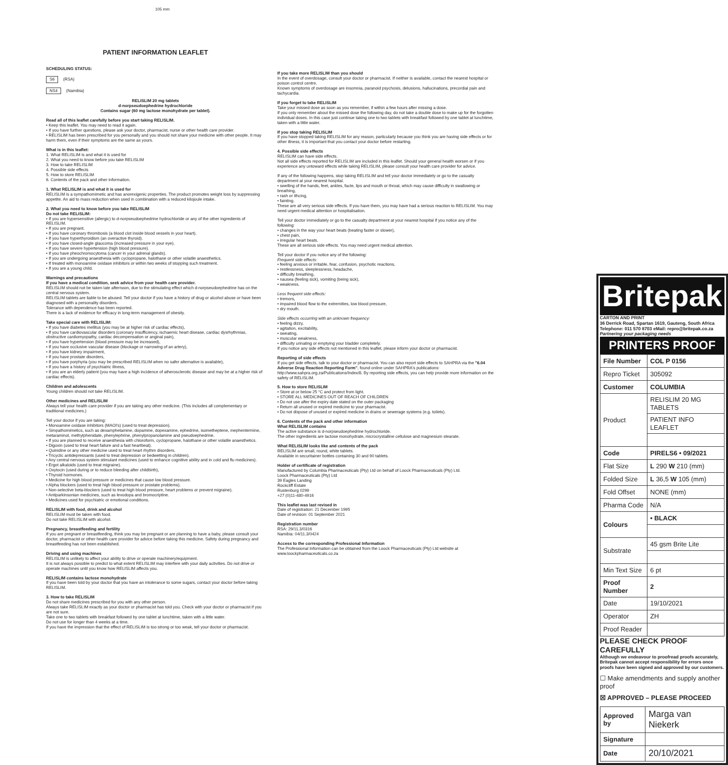105 mm
PATIENT INFORMATION LEAFLET
SCHEDULING STATUS:
S6 (RSA)
NS4 (Namibia)
RELISLIM 20 mg tablets
d-norpseudoephedrine hydrochloride
Contains sugar (60 mg lactose monohydrate per tablet).
Read all of this leaflet carefully before you start taking RELISLIM.
• Keep this leaflet. You may need to read it again.
• If you have further questions, please ask your doctor, pharmacist, nurse or other health care provider.
• RELISLIM has been prescribed for you personally and you should not share your medicine with other people. It may harm them, even if their symptoms are the same as yours.
What is in this leaflet:
1. What RELISLIM is and what it is used for
2. What you need to know before you take RELISLIM
3. How to take RELISLIM
4. Possible side effects
5. How to store RELISLIM
6. Contents of the pack and other information.
1. What RELISLIM is and what it is used for
RELISLIM is a sympathomimetic and has anorexigenic properties. The product promotes weight loss by suppressing appetite. An aid to mass reduction when used in combination with a reduced kilojoule intake.
2. What you need to know before you take RELISLIM
Do not take RELISLIM:
• If you are hypersensitive (allergic) to d-norpseudoephedrine hydrochloride or any of the other ingredients of RELISLIM.
• If you are pregnant.
• If you have coronary thrombosis (a blood clot inside blood vessels in your heart).
• If you have hyperthyroidism (an overactive thyroid).
• If you have closed-angle glaucoma (increased pressure in your eye).
• If you have severe hypertension (high blood pressure).
• If you have pheochromocytoma (cancer in your adrenal glands).
• If you are undergoing anaesthesia with cyclopropane, halothane or other volatile anaesthetics.
• If treated with monoamine oxidase inhibitors or within two weeks of stopping such treatment.
• If you are a young child.
Warnings and precautions
If you have a medical condition, seek advice from your health care provider.
RELISLIM should not be taken late afternoon, due to the stimulating effect which d-norpseudoephedrine has on the central nervous system.
RELISLIM tablets are liable to be abused. Tell your doctor if you have a history of drug or alcohol abuse or have been diagnosed with a personality disorders.
Tolerance with dependence has been reported.
There is a lack of evidence for efficacy in long-term management of obesity.
Take special care with RELISLIM:
• If you have diabetes mellitus (you may be at higher risk of cardiac effects),
• If you have cardiovascular disorders (coronary insufficiency, ischaemic heart disease, cardiac dysrhythmias, obstructive cardiomyopathy, cardiac decompensation or anginal pain),
• If you have hypertension (blood pressure may be increased),
• If you have occlusive vascular disease (blockage or narrowing of an artery),
• If you have kidney impairment,
• If you have prostate disorders,
• If you have porphyria (you may be prescribed RELISLIM when no safer alternative is available),
• If you have a history of psychiatric illness,
• If you are an elderly patient (you may have a high incidence of atherosclerotic disease and may be at a higher risk of cardiac effects).
Children and adolescents
Young children should not take RELISLIM.
Other medicines and RELISLIM
Always tell your health care provider if you are taking any other medicine. (This includes all complementary or traditional medicines.)
Tell your doctor if you are taking:
• Monoamine oxidase inhibitors (MAOI's) (used to treat depression).
• Simpathomimetics, such as dexamphetamine, dopamine, dopexamine, ephedrine, isometheptene, mephentermine, metaraminol, methylphenidate, phenylephrine, phenylpropanolamine and pseudoephedrine.
• If you are planned to receive anaesthesia with chloroform, cyclopropane, halothane or other volatile anaesthetics.
• Digoxin (used to treat heart failure and a fast heartbeat).
• Quinidine or any other medicine used to treat heart rhythm disorders.
• Tricyclic antidepressants (used to treat depression or bedwetting in children).
• Any central nervous system stimulant medicines (used to enhance cognitive ability and in cold and flu medicines).
• Ergot alkaloids (used to treat migraine).
• Oxytocin (used during or to reduce bleeding after childbirth),
• Thyroid hormones.
• Medicine for high blood pressure or medicines that cause low blood pressure.
• Alpha blockers (used to treat high blood pressure or prostate problems).
• Non-selective beta-blockers (used to treat high blood pressure, heart problems or prevent migraine).
• Antiparkinsonian medicines, such as levodopa and bromocriptine.
• Medicines used for psychiatric or emotional conditions.
RELISLIM with food, drink and alcohol
RELISLIM must be taken with food.
Do not take RELISLIM with alcohol.
Pregnancy, breastfeeding and fertility
If you are pregnant or breastfeeding, think you may be pregnant or are planning to have a baby, please consult your doctor, pharmacist or other health care provider for advice before taking this medicine. Safety during pregnancy and breastfeeding has not been established.
Driving and using machines
RELISLIM is unlikely to affect your ability to drive or operate machinery/equipment.
It is not always possible to predict to what extent RELISLIM may interfere with your daily activities. Do not drive or operate machines until you know how RELISLIM affects you.
RELISLIM contains lactose monohydrate
If you have been told by your doctor that you have an intolerance to some sugars, contact your doctor before taking RELISLIM.
3. How to take RELISLIM
Do not share medicines prescribed for you with any other person.
Always take RELISLIM exactly as your doctor or pharmacist has told you. Check with your doctor or pharmacist if you are not sure.
Take one to two tablets with breakfast followed by one tablet at lunchtime, taken with a little water.
Do not use for longer than 4 weeks at a time.
If you have the impression that the effect of RELISLIM is too strong or too weak, tell your doctor or pharmacist.
If you take more RELISLIM than you should
In the event of overdosage, consult your doctor or pharmacist. If neither is available, contact the nearest hospital or poison control centre.
Known symptoms of overdosage are insomnia, paranoid psychosis, delusions, hallucinations, precordial pain and tachycardia.
If you forget to take RELISLIM
Take your missed dose as soon as you remember, if within a few hours after missing a dose.
If you only remember about the missed dose the following day, do not take a double dose to make up for the forgotten individual doses. In this case just continue taking one to two tablets with breakfast followed by one tablet at lunchtime, taken with a little water.
If you stop taking RELISLIM
If you have stopped taking RELISLIM for any reason, particularly because you think you are having side effects or for other illness, it is important that you contact your doctor before restarting.
4. Possible side effects
RELISLIM can have side effects.
Not all side effects reported for RELISLIM are included in this leaflet. Should your general health worsen or if you experience any untoward effects while taking RELISLIM, please consult your health care provider for advice.
If any of the following happens, stop taking RELISLIM and tell your doctor immediately or go to the casualty department at your nearest hospital.
• swelling of the hands, feet, ankles, facte, lips and mouth or throat, which may cause difficulty in swallowing or breathing,
• rash or ithcing,
• fainting.
These are all very serious side effects. If you have them, you may have had a serious reaction to RELISLIM. You may need urgent medical attention or hospitalisation.
Tell your doctor immediately or go to the casualty department at your nearest hospital if you notice any of the following:
• changes in the way your heart beats (beating faster or slower),
• chest pain,
• irregular heart beats.
These are all serious side effects. You may need urgent medical attention.
Tell your doctor if you notice any of the following:
Frequent side effects:
• feeling anxious or irritable, fear, confusion, psychotic reactions,
• restlessness, sleeplessness, headache,
• difficulty breathing,
• nausea (feeling sick), vomiting (being sick),
• weakness.
Less frequent side effects:
• tremors,
• impaired blood flow to the extremities, low blood pressure,
• dry mouth.
Side effects occurring with an unknown frequency:
• feeling dizzy,
• agitation, excitability,
• sweating,
• muscular weakness,
• difficulty urinating or emptying your bladder completely.
If you notice any side effects not mentioned in this leaflet, please inform your doctor or pharmacist.
Reporting of side effects
If you get side effects, talk to your doctor or pharmacist. You can also report side effects to SAHPRA via the "6.04 Adverse Drug Reaction Reporting Form", found online under SAHPRA's publications: http://www.sahpra.org.za/Publications/Index/8. By reporting side effects, you can help provide more information on the safety of RELISLIM.
5. How to store RELISLIM
• Store at or below 25 °C and protect from light.
• STORE ALL MEDICINES OUT OF REACH OF CHILDREN
• Do not use after the expiry date stated on the outer packaging
• Return all unused or expired medicine to your pharmacist.
• Do not dispose of unused or expired medicine in drains or sewerage systems (e.g. toilets).
6. Contents of the pack and other information
What RELISLIM contains
The active substance is d-norpseudoephedrine hydrochloride.
The other ingredients are lactose monohydrate, microcrystalline cellulose and magnesium stearate.
What RELISLIM looks like and contents of the pack
RELISLIM are small, round, white tablets.
Available in securitainer bottles containing 30 and 90 tablets.
Holder of certificate of registration
Manufactured by Columbia Pharmaceuticals (Pty) Ltd on behalf of Loock Pharmaceuticals (Pty) Ltd.
Loock Pharmaceuticals (Pty) Ltd
39 Eagles Landing
Rockcliff Estate
Rustenburg 0299
+27 (0)11-480-4916
This leaflet was last revised in
Date of registration: 21 December 1995
Date of revision: 01 September 2021
Registration number
RSA: 29/11.3/0316
Namibia: 04/11.3/0424
Access to the corresponding Professional Information
The Professional Information can be obtained from the Loock Pharmaceuticals (Pty) Ltd website at www.loockpharmaceuticals.co.za
Britepak
CARTON AND PRINT
36 Derrick Road, Spartan 1619, Gauteng, South Africa
Telephone: 011 570 8703 eMail: repro@britepak.co.za
Partnering your packaging needs
PRINTERS PROOF
| File Number | COL P 0156 |
| Repro Ticket | 305092 |
| Customer | COLUMBIA |
| Product | RELISLIM 20 MG TABLETS |
| | PATIENT INFO LEAFLET |
| Code | PIRELS6 • 09/2021 |
| Flat Size | L 290 W 210 (mm) |
| Folded Size | L 36,5 W 105 (mm) |
| Fold Offset | NONE (mm) |
| Pharma Code | N/A |
| Colours | • BLACK |
| Substrate | 45 gsm Brite Lite |
| Min Text Size | 6 pt |
| Proof Number | 2 |
| Date | 19/10/2021 |
| Operator | ZH |
| Proof Reader | |
PLEASE CHECK PROOF CAREFULLY
Although we endeavour to proofread proofs accurately, Britepak cannot accept responsibility for errors once proofs have been signed and approved by our customers.
☐ Make amendments and supply another proof
☒ APPROVED – PLEASE PROCEED
| Approved by | Marga van Niekerk |
| Signature | |
| Date | 20/10/2021 |